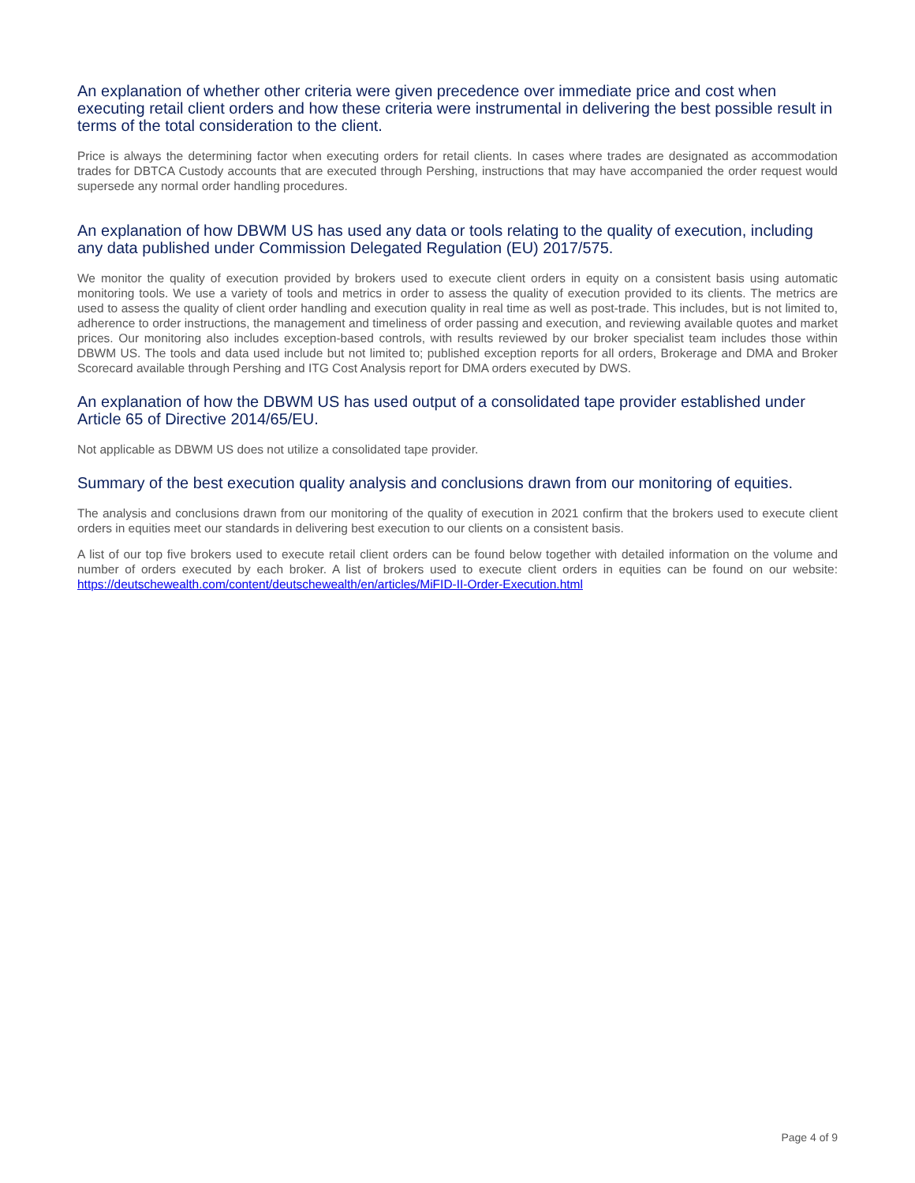An explanation of whether other criteria were given precedence over immediate price and cost when executing retail client orders and how these criteria were instrumental in delivering the best possible result in terms of the total consideration to the client.
Price is always the determining factor when executing orders for retail clients. In cases where trades are designated as accommodation trades for DBTCA Custody accounts that are executed through Pershing, instructions that may have accompanied the order request would supersede any normal order handling procedures.
An explanation of how DBWM US has used any data or tools relating to the quality of execution, including any data published under Commission Delegated Regulation (EU) 2017/575.
We monitor the quality of execution provided by brokers used to execute client orders in equity on a consistent basis using automatic monitoring tools. We use a variety of tools and metrics in order to assess the quality of execution provided to its clients. The metrics are used to assess the quality of client order handling and execution quality in real time as well as post-trade. This includes, but is not limited to, adherence to order instructions, the management and timeliness of order passing and execution, and reviewing available quotes and market prices. Our monitoring also includes exception-based controls, with results reviewed by our broker specialist team includes those within DBWM US. The tools and data used include but not limited to; published exception reports for all orders, Brokerage and DMA and Broker Scorecard available through Pershing and ITG Cost Analysis report for DMA orders executed by DWS.
An explanation of how the DBWM US has used output of a consolidated tape provider established under Article 65 of Directive 2014/65/EU.
Not applicable as DBWM US does not utilize a consolidated tape provider.
Summary of the best execution quality analysis and conclusions drawn from our monitoring of equities.
The analysis and conclusions drawn from our monitoring of the quality of execution in 2021 confirm that the brokers used to execute client orders in equities meet our standards in delivering best execution to our clients on a consistent basis.
A list of our top five brokers used to execute retail client orders can be found below together with detailed information on the volume and number of orders executed by each broker. A list of brokers used to execute client orders in equities can be found on our website: https://deutschewealth.com/content/deutschewealth/en/articles/MiFID-II-Order-Execution.html
Page 4 of 9